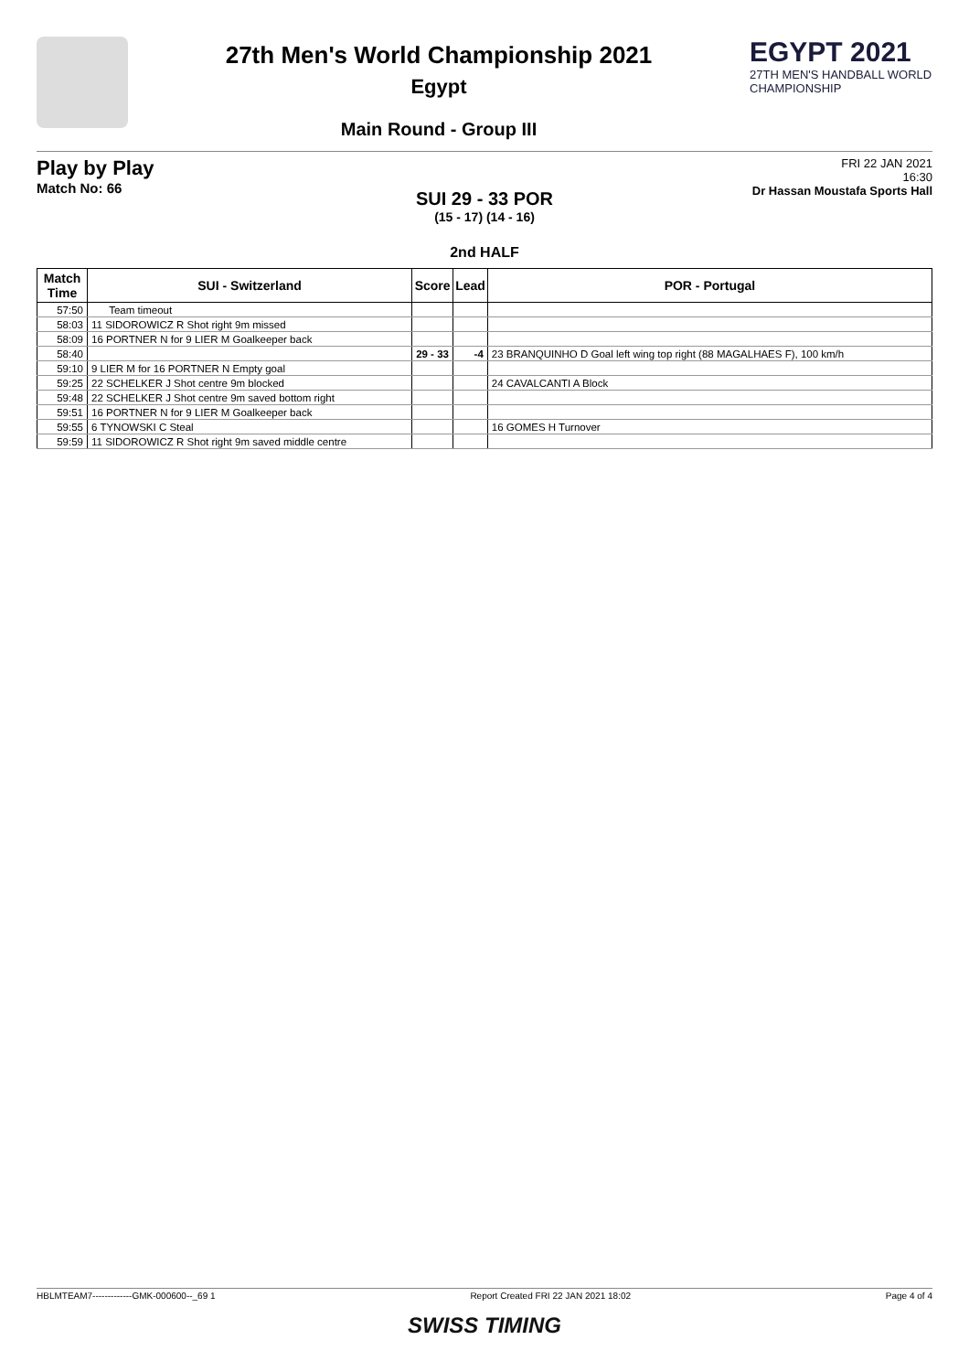27th Men's World Championship 2021
Egypt
Main Round - Group III
EGYPT 2021
27TH MEN'S HANDBALL WORLD CHAMPIONSHIP
Play by Play
Match No: 66
FRI 22 JAN 2021
16:30
Dr Hassan Moustafa Sports Hall
SUI 29 - 33 POR
(15 - 17) (14 - 16)
2nd HALF
| Match Time | SUI - Switzerland | Score | Lead | POR - Portugal |
| --- | --- | --- | --- | --- |
| 57:50 | Team timeout | | | |
| 58:03 | 11 SIDOROWICZ R Shot right 9m missed | | | |
| 58:09 | 16 PORTNER N for 9 LIER M Goalkeeper back | | | |
| 58:40 | | 29 - 33 | -4 | 23 BRANQUINHO D Goal left wing top right (88 MAGALHAES F), 100 km/h |
| 59:10 | 9 LIER M for 16 PORTNER N Empty goal | | | |
| 59:25 | 22 SCHELKER J Shot centre 9m blocked | | | 24 CAVALCANTI A Block |
| 59:48 | 22 SCHELKER J Shot centre 9m saved bottom right | | | |
| 59:51 | 16 PORTNER N for 9 LIER M Goalkeeper back | | | |
| 59:55 | 6 TYNOWSKI C Steal | | | 16 GOMES H Turnover |
| 59:59 | 11 SIDOROWICZ R Shot right 9m saved middle centre | | | |
HBLMTEAM7-------------GMK-000600--_69 1 Report Created FRI 22 JAN 2021 18:02 Page 4 of 4
SWISS TIMING